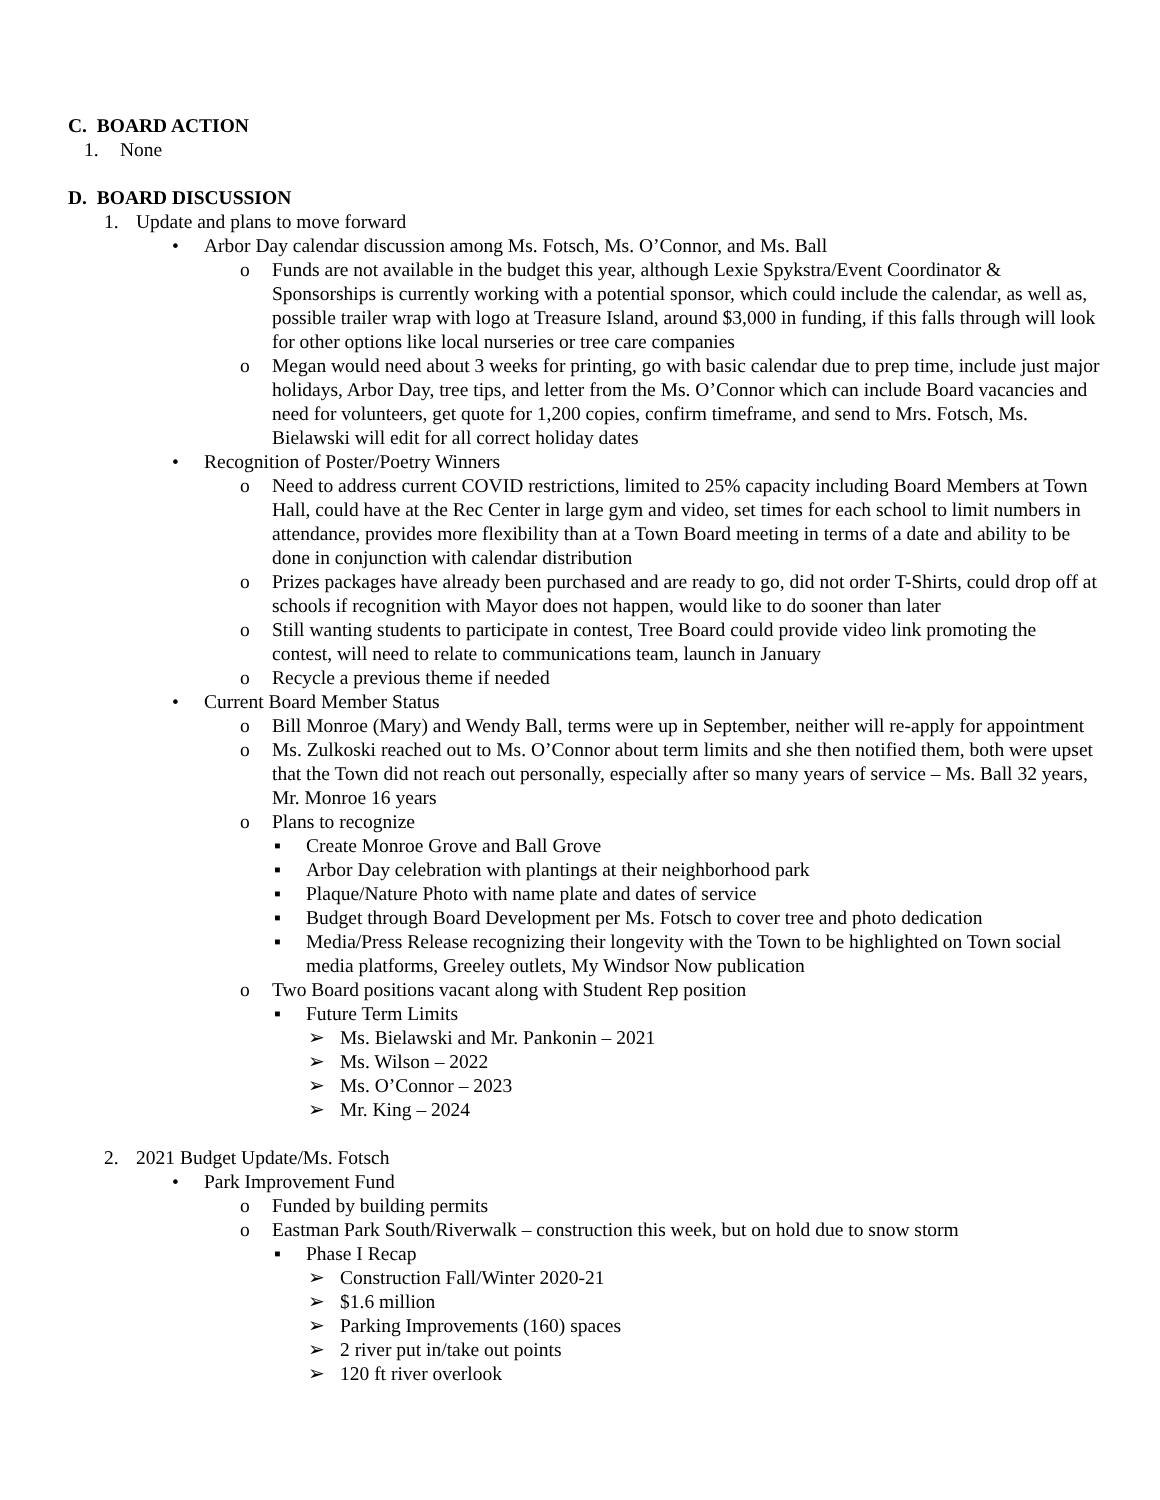C. BOARD ACTION
1. None
D. BOARD DISCUSSION
1. Update and plans to move forward
• Arbor Day calendar discussion among Ms. Fotsch, Ms. O’Connor, and Ms. Ball
o Funds are not available in the budget this year, although Lexie Spykstra/Event Coordinator & Sponsorships is currently working with a potential sponsor, which could include the calendar, as well as, possible trailer wrap with logo at Treasure Island, around $3,000 in funding, if this falls through will look for other options like local nurseries or tree care companies
o Megan would need about 3 weeks for printing, go with basic calendar due to prep time, include just major holidays, Arbor Day, tree tips, and letter from the Ms. O’Connor which can include Board vacancies and need for volunteers, get quote for 1,200 copies, confirm timeframe, and send to Mrs. Fotsch, Ms. Bielawski will edit for all correct holiday dates
• Recognition of Poster/Poetry Winners
o Need to address current COVID restrictions, limited to 25% capacity including Board Members at Town Hall, could have at the Rec Center in large gym and video, set times for each school to limit numbers in attendance, provides more flexibility than at a Town Board meeting in terms of a date and ability to be done in conjunction with calendar distribution
o Prizes packages have already been purchased and are ready to go, did not order T-Shirts, could drop off at schools if recognition with Mayor does not happen, would like to do sooner than later
o Still wanting students to participate in contest, Tree Board could provide video link promoting the contest, will need to relate to communications team, launch in January
o Recycle a previous theme if needed
• Current Board Member Status
o Bill Monroe (Mary) and Wendy Ball, terms were up in September, neither will re-apply for appointment
o Ms. Zulkoski reached out to Ms. O’Connor about term limits and she then notified them, both were upset that the Town did not reach out personally, especially after so many years of service – Ms. Ball 32 years, Mr. Monroe 16 years
o Plans to recognize
▪ Create Monroe Grove and Ball Grove
▪ Arbor Day celebration with plantings at their neighborhood park
▪ Plaque/Nature Photo with name plate and dates of service
▪ Budget through Board Development per Ms. Fotsch to cover tree and photo dedication
▪ Media/Press Release recognizing their longevity with the Town to be highlighted on Town social media platforms, Greeley outlets, My Windsor Now publication
o Two Board positions vacant along with Student Rep position
▪ Future Term Limits
➢ Ms. Bielawski and Mr. Pankonin – 2021
➢ Ms. Wilson – 2022
➢ Ms. O’Connor – 2023
➢ Mr. King – 2024
2. 2021 Budget Update/Ms. Fotsch
• Park Improvement Fund
o Funded by building permits
o Eastman Park South/Riverwalk – construction this week, but on hold due to snow storm
▪ Phase I Recap
➢ Construction Fall/Winter 2020-21
➢ $1.6 million
➢ Parking Improvements (160) spaces
➢ 2 river put in/take out points
➢ 120 ft river overlook